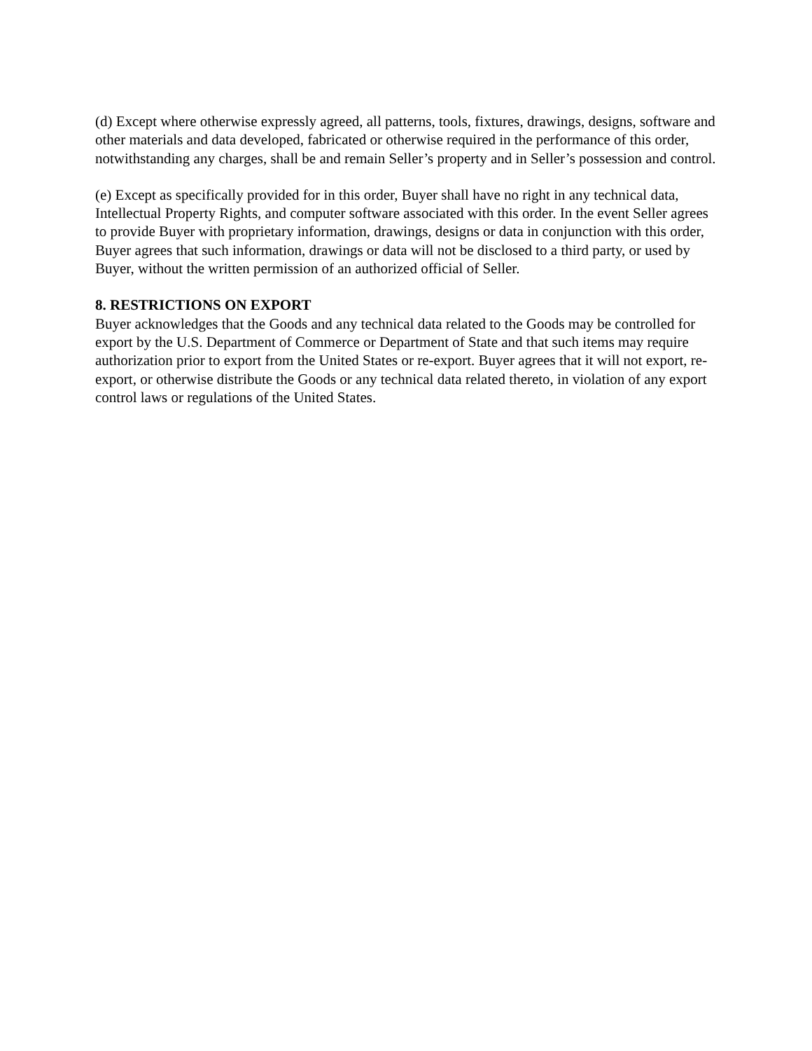(d) Except where otherwise expressly agreed, all patterns, tools, fixtures, drawings, designs, software and other materials and data developed, fabricated or otherwise required in the performance of this order, notwithstanding any charges, shall be and remain Seller’s property and in Seller’s possession and control.
(e) Except as specifically provided for in this order, Buyer shall have no right in any technical data, Intellectual Property Rights, and computer software associated with this order. In the event Seller agrees to provide Buyer with proprietary information, drawings, designs or data in conjunction with this order, Buyer agrees that such information, drawings or data will not be disclosed to a third party, or used by Buyer, without the written permission of an authorized official of Seller.
8. RESTRICTIONS ON EXPORT
Buyer acknowledges that the Goods and any technical data related to the Goods may be controlled for export by the U.S. Department of Commerce or Department of State and that such items may require authorization prior to export from the United States or re-export. Buyer agrees that it will not export, re-export, or otherwise distribute the Goods or any technical data related thereto, in violation of any export control laws or regulations of the United States.